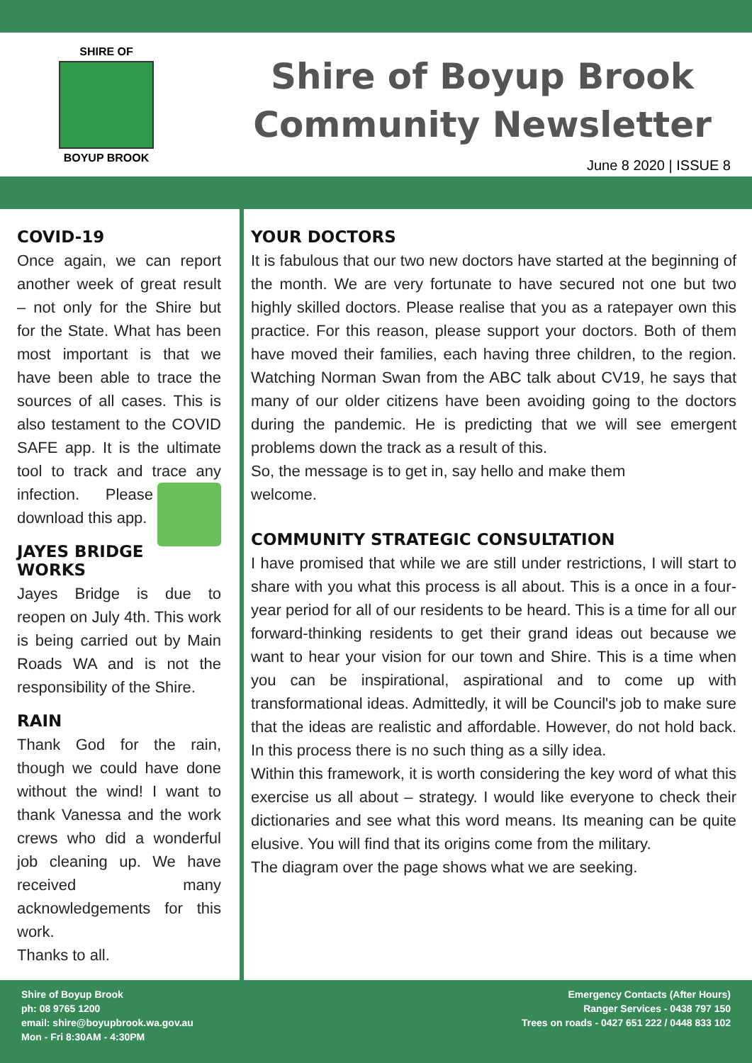SHIRE OF
BOYUP BROOK
Shire of Boyup Brook
Community Newsletter
June 8 2020 | ISSUE 8
COVID-19
Once again, we can report another week of great result – not only for the Shire but for the State. What has been most important is that we have been able to trace the sources of all cases. This is also testament to the COVID SAFE app. It is the ultimate tool to track and trace any infection. Please download this app.
JAYES BRIDGE WORKS
Jayes Bridge is due to reopen on July 4th. This work is being carried out by Main Roads WA and is not the responsibility of the Shire.
RAIN
Thank God for the rain, though we could have done without the wind! I want to thank Vanessa and the work crews who did a wonderful job cleaning up. We have received many acknowledgements for this work.
Thanks to all.
YOUR DOCTORS
It is fabulous that our two new doctors have started at the beginning of the month. We are very fortunate to have secured not one but two highly skilled doctors. Please realise that you as a ratepayer own this practice. For this reason, please support your doctors. Both of them have moved their families, each having three children, to the region. Watching Norman Swan from the ABC talk about CV19, he says that many of our older citizens have been avoiding going to the doctors during the pandemic. He is predicting that we will see emergent problems down the track as a result of this.
So, the message is to get in, say hello and make them welcome.
COMMUNITY STRATEGIC CONSULTATION
I have promised that while we are still under restrictions, I will start to share with you what this process is all about. This is a once in a four-year period for all of our residents to be heard. This is a time for all our forward-thinking residents to get their grand ideas out because we want to hear your vision for our town and Shire. This is a time when you can be inspirational, aspirational and to come up with transformational ideas. Admittedly, it will be Council's job to make sure that the ideas are realistic and affordable. However, do not hold back. In this process there is no such thing as a silly idea.
Within this framework, it is worth considering the key word of what this exercise us all about – strategy. I would like everyone to check their dictionaries and see what this word means. Its meaning can be quite elusive. You will find that its origins come from the military.
The diagram over the page shows what we are seeking.
Shire of Boyup Brook
ph: 08 9765 1200
email: shire@boyupbrook.wa.gov.au
Mon - Fri 8:30AM - 4:30PM
Emergency Contacts (After Hours)
Ranger Services - 0438 797 150
Trees on roads - 0427 651 222 / 0448 833 102